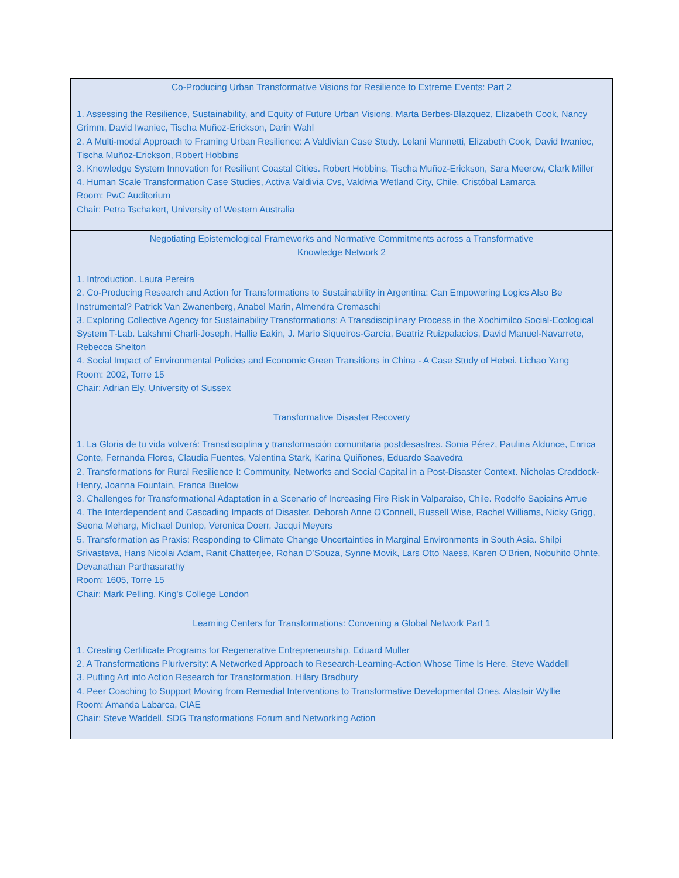| Co-Producing Urban Transformative Visions for Resilience to Extreme Events: Part 2 1. Assessing the Resilience, Sustainability, and Equity of Future Urban Visions. Marta Berbes-Blazquez, Elizabeth Cook, Nancy Grimm, David Iwaniec, Tischa Muñoz-Erickson, Darin Wahl 2. A Multi-modal Approach to Framing Urban Resilience: A Valdivian Case Study. Lelani Mannetti, Elizabeth Cook, David Iwaniec, Tischa Muñoz-Erickson, Robert Hobbins 3. Knowledge System Innovation for Resilient Coastal Cities. Robert Hobbins, Tischa Muñoz-Erickson, Sara Meerow, Clark Miller 4. Human Scale Transformation Case Studies, Activa Valdivia Cvs, Valdivia Wetland City, Chile. Cristóbal Lamarca Room: PwC Auditorium Chair: Petra Tschakert, University of Western Australia |
| Negotiating Epistemological Frameworks and Normative Commitments across a Transformative Knowledge Network 2 1. Introduction. Laura Pereira 2. Co-Producing Research and Action for Transformations to Sustainability in Argentina: Can Empowering Logics Also Be Instrumental? Patrick Van Zwanenberg, Anabel Marin, Almendra Cremaschi 3. Exploring Collective Agency for Sustainability Transformations: A Transdisciplinary Process in the Xochimilco Social-Ecological System T-Lab. Lakshmi Charli-Joseph, Hallie Eakin, J. Mario Siqueiros-García, Beatriz Ruizpalacios, David Manuel-Navarrete, Rebecca Shelton 4. Social Impact of Environmental Policies and Economic Green Transitions in China - A Case Study of Hebei. Lichao Yang Room: 2002, Torre 15 Chair: Adrian Ely, University of Sussex |
| Transformative Disaster Recovery 1. La Gloria de tu vida volverá: Transdisciplina y transformación comunitaria postdesastres. Sonia Pérez, Paulina Aldunce, Enrica Conte, Fernanda Flores, Claudia Fuentes, Valentina Stark, Karina Quiñones, Eduardo Saavedra 2. Transformations for Rural Resilience I: Community, Networks and Social Capital in a Post-Disaster Context. Nicholas Craddock-Henry, Joanna Fountain, Franca Buelow 3. Challenges for Transformational Adaptation in a Scenario of Increasing Fire Risk in Valparaiso, Chile. Rodolfo Sapiains Arrue 4. The Interdependent and Cascading Impacts of Disaster. Deborah Anne O'Connell, Russell Wise, Rachel Williams, Nicky Grigg, Seona Meharg, Michael Dunlop, Veronica Doerr, Jacqui Meyers 5. Transformation as Praxis: Responding to Climate Change Uncertainties in Marginal Environments in South Asia. Shilpi Srivastava, Hans Nicolai Adam, Ranit Chatterjee, Rohan D’Souza, Synne Movik, Lars Otto Naess, Karen O'Brien, Nobuhito Ohnte, Devanathan Parthasarathy Room: 1605, Torre 15 Chair: Mark Pelling, King's College London |
| Learning Centers for Transformations: Convening a Global Network Part 1 1. Creating Certificate Programs for Regenerative Entrepreneurship. Eduard Muller 2. A Transformations Pluriversity: A Networked Approach to Research-Learning-Action Whose Time Is Here. Steve Waddell 3. Putting Art into Action Research for Transformation. Hilary Bradbury 4. Peer Coaching to Support Moving from Remedial Interventions to Transformative Developmental Ones. Alastair Wyllie Room: Amanda Labarca, CIAE Chair: Steve Waddell, SDG Transformations Forum and Networking Action |